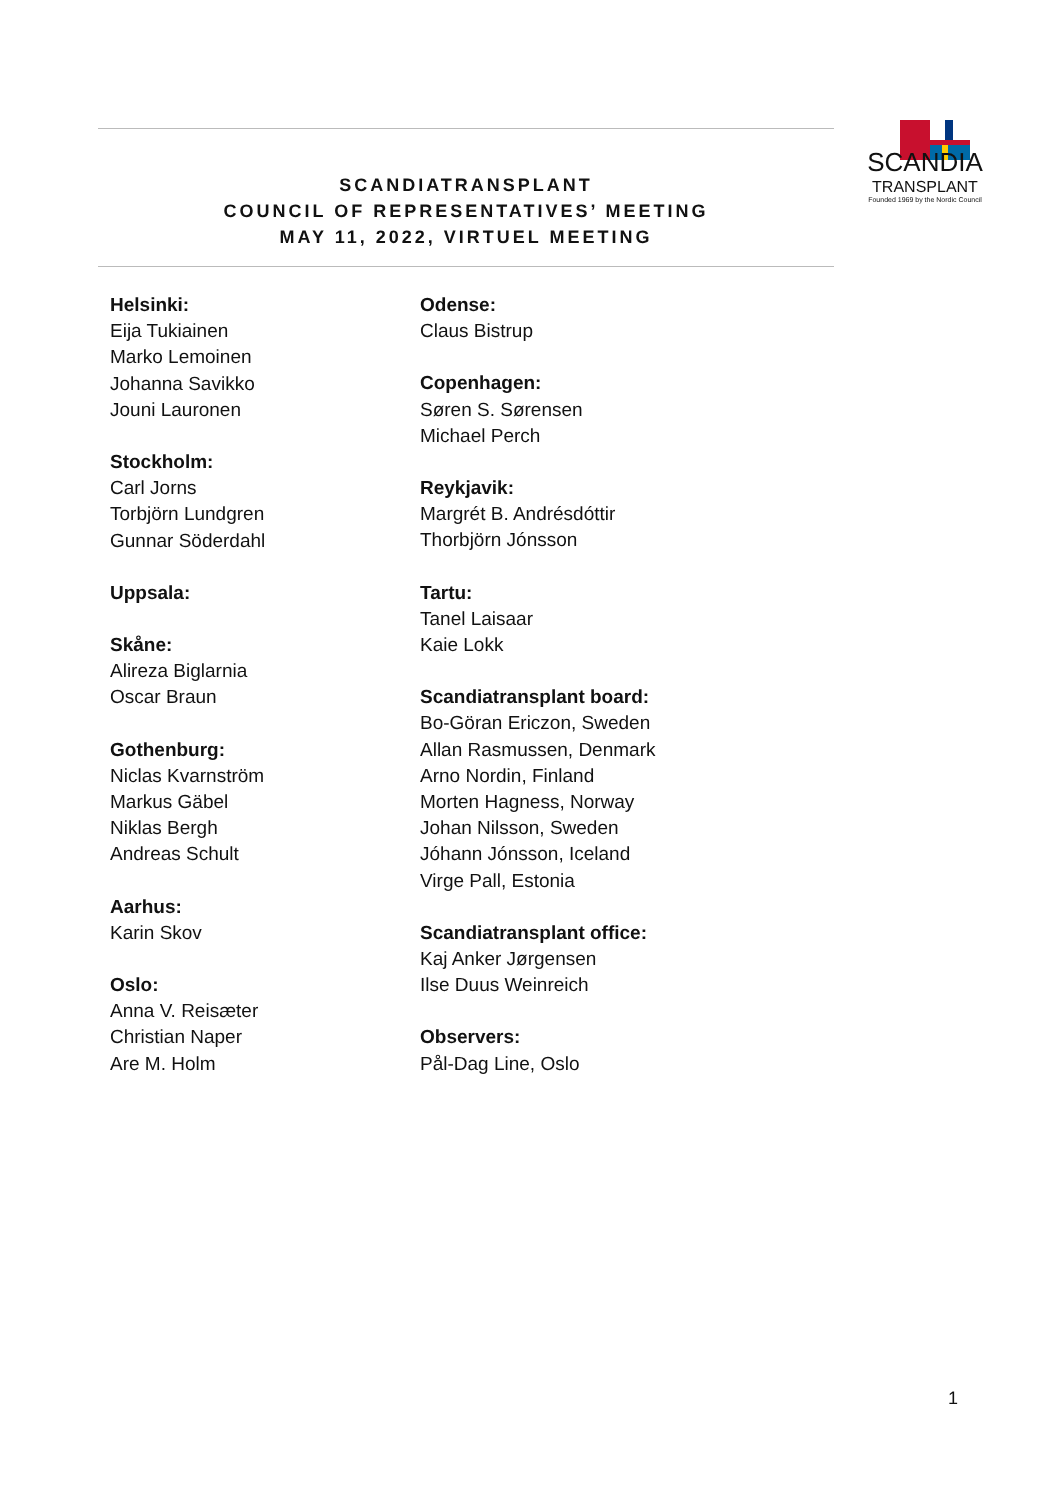SCANDIATRANSPLANT
COUNCIL OF REPRESENTATIVES’ MEETING
MAY 11, 2022, VIRTUEL MEETING
SCANDIA
TRANSPLANT
Founded 1969 by the Nordic Council
Helsinki:
Eija Tukiainen
Marko Lemoinen
Johanna Savikko
Jouni Lauronen
Stockholm:
Carl Jorns
Torbjörn Lundgren
Gunnar Söderdahl
Uppsala:
Skåne:
Alireza Biglarnia
Oscar Braun
Gothenburg:
Niclas Kvarnström
Markus Gäbel
Niklas Bergh
Andreas Schult
Aarhus:
Karin Skov
Oslo:
Anna V. Reisæter
Christian Naper
Are M. Holm
Odense:
Claus Bistrup
Copenhagen:
Søren S. Sørensen
Michael Perch
Reykjavik:
Margrét B. Andrésdóttir
Thorbjörn Jónsson
Tartu:
Tanel Laisaar
Kaie Lokk
Scandiatransplant board:
Bo-Göran Ericzon, Sweden
Allan Rasmussen, Denmark
Arno Nordin, Finland
Morten Hagness, Norway
Johan Nilsson, Sweden
Jóhann Jónsson, Iceland
Virge Pall, Estonia
Scandiatransplant office:
Kaj Anker Jørgensen
Ilse Duus Weinreich
Observers:
Pål-Dag Line, Oslo
1